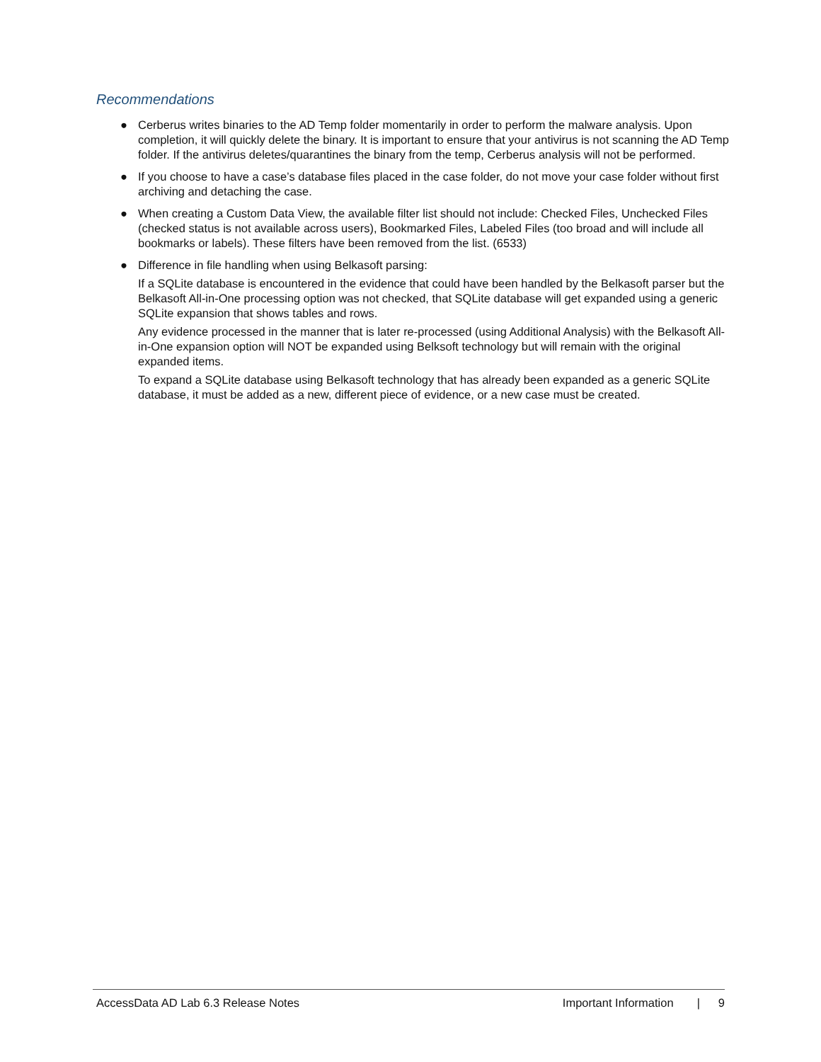Recommendations
● Cerberus writes binaries to the AD Temp folder momentarily in order to perform the malware analysis. Upon completion, it will quickly delete the binary. It is important to ensure that your antivirus is not scanning the AD Temp folder. If the antivirus deletes/quarantines the binary from the temp, Cerberus analysis will not be performed.
● If you choose to have a case’s database files placed in the case folder, do not move your case folder without first archiving and detaching the case.
● When creating a Custom Data View, the available filter list should not include: Checked Files, Unchecked Files (checked status is not available across users), Bookmarked Files, Labeled Files (too broad and will include all bookmarks or labels). These filters have been removed from the list. (6533)
●
Difference in file handling when using Belkasoft parsing:
If a SQLite database is encountered in the evidence that could have been handled by the Belkasoft parser but the Belkasoft All-in-One processing option was not checked, that SQLite database will get expanded using a generic SQLite expansion that shows tables and rows.
Any evidence processed in the manner that is later re-processed (using Additional Analysis) with the Belkasoft All-in-One expansion option will NOT be expanded using Belksoft technology but will remain with the original expanded items.
To expand a SQLite database using Belkasoft technology that has already been expanded as a generic SQLite database, it must be added as a new, different piece of evidence, or a new case must be created.
AccessData AD Lab 6.3 Release Notes Important Information | 9